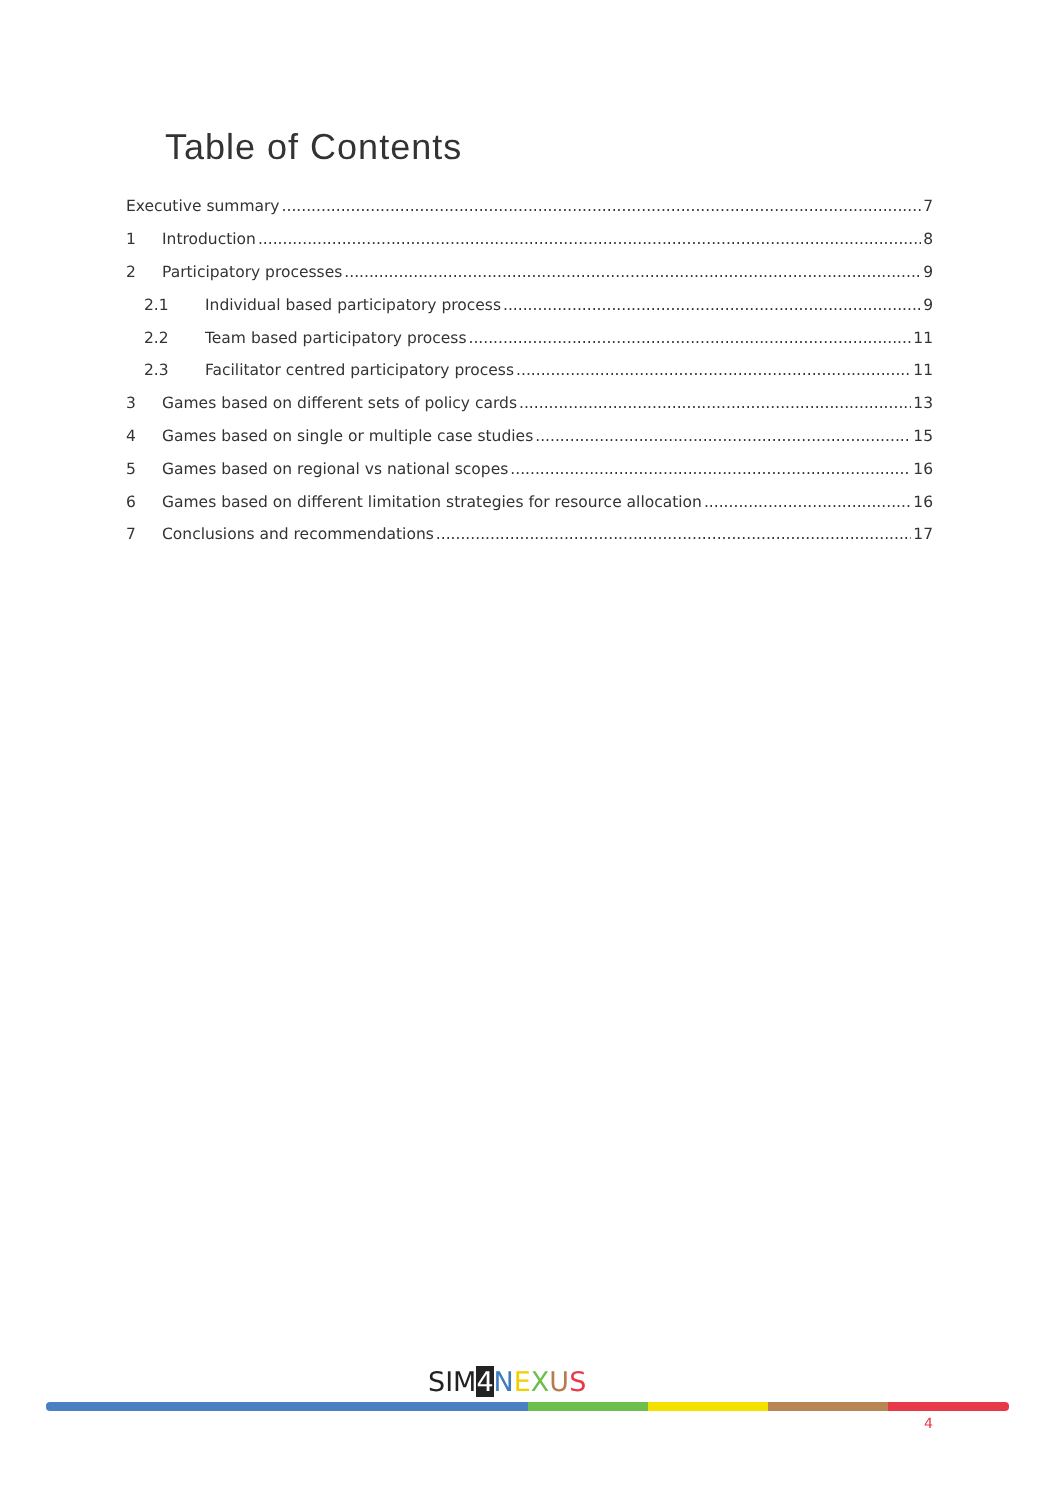Table of Contents
Executive summary 7
1 Introduction 8
2 Participatory processes 9
2.1 Individual based participatory process 9
2.2 Team based participatory process 11
2.3 Facilitator centred participatory process 11
3 Games based on different sets of policy cards 13
4 Games based on single or multiple case studies 15
5 Games based on regional vs national scopes 16
6 Games based on different limitation strategies for resource allocation 16
7 Conclusions and recommendations 17
SIM 4 NEXUS
4